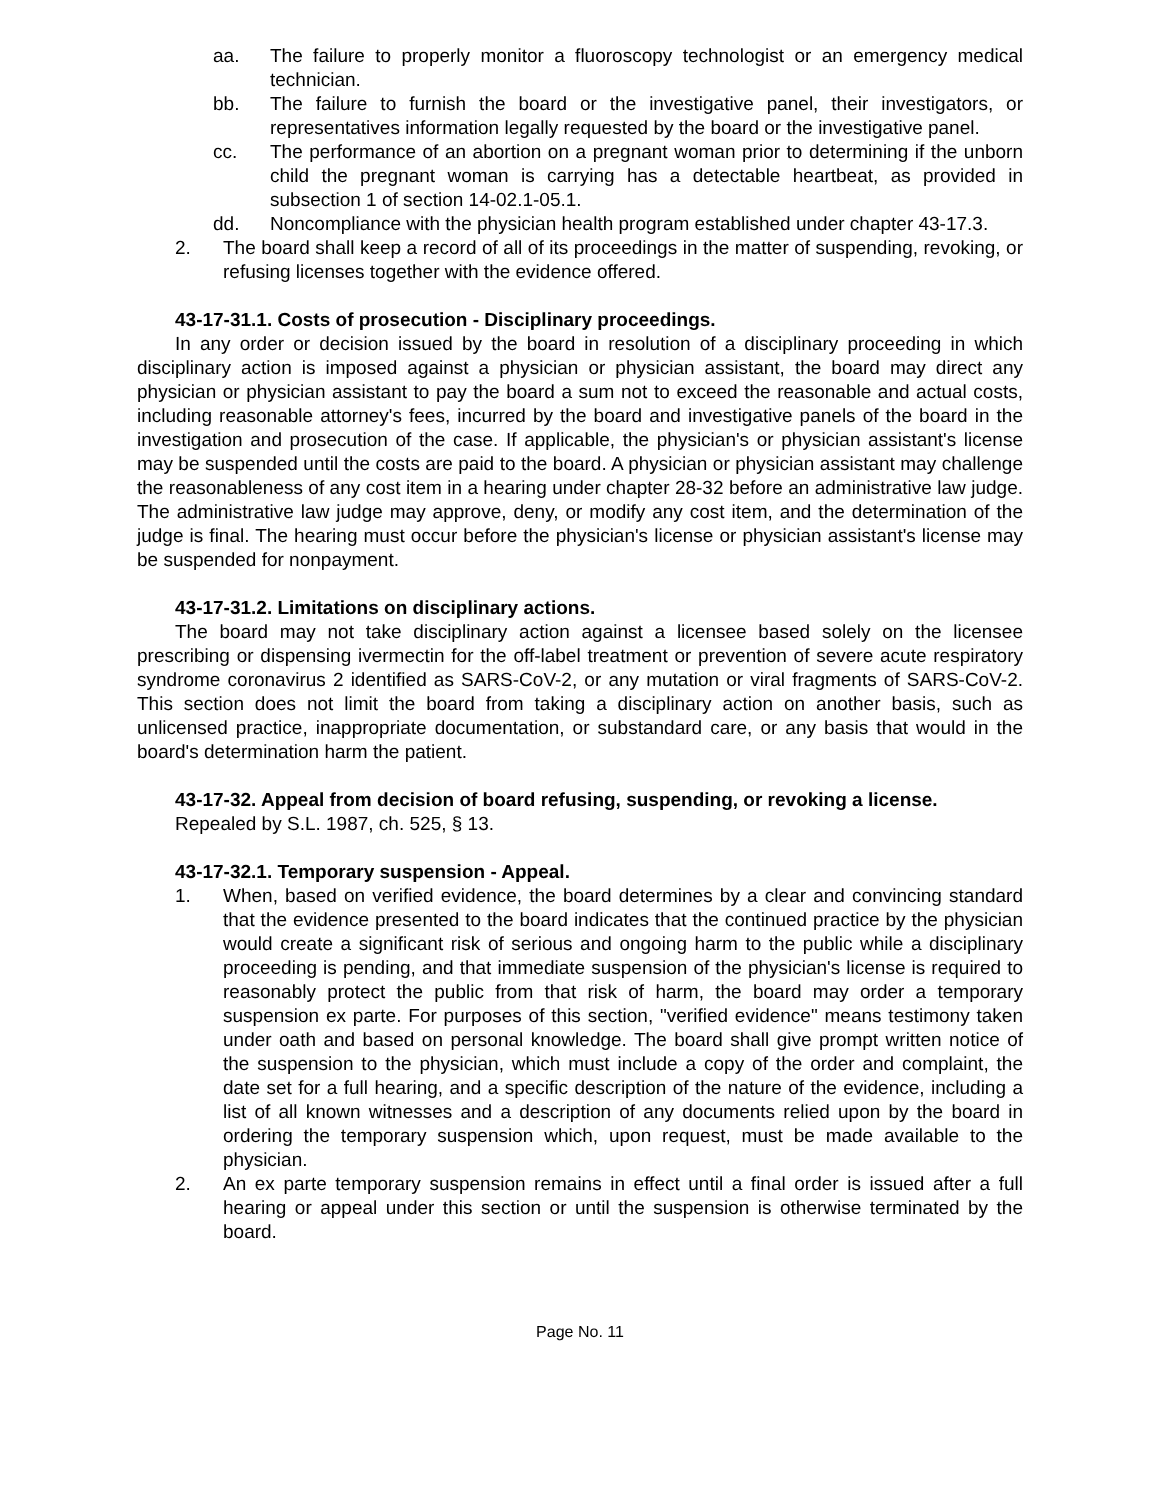aa. The failure to properly monitor a fluoroscopy technologist or an emergency medical technician.
bb. The failure to furnish the board or the investigative panel, their investigators, or representatives information legally requested by the board or the investigative panel.
cc. The performance of an abortion on a pregnant woman prior to determining if the unborn child the pregnant woman is carrying has a detectable heartbeat, as provided in subsection 1 of section 14-02.1-05.1.
dd. Noncompliance with the physician health program established under chapter 43-17.3.
2. The board shall keep a record of all of its proceedings in the matter of suspending, revoking, or refusing licenses together with the evidence offered.
43-17-31.1. Costs of prosecution - Disciplinary proceedings.
In any order or decision issued by the board in resolution of a disciplinary proceeding in which disciplinary action is imposed against a physician or physician assistant, the board may direct any physician or physician assistant to pay the board a sum not to exceed the reasonable and actual costs, including reasonable attorney's fees, incurred by the board and investigative panels of the board in the investigation and prosecution of the case. If applicable, the physician's or physician assistant's license may be suspended until the costs are paid to the board. A physician or physician assistant may challenge the reasonableness of any cost item in a hearing under chapter 28-32 before an administrative law judge. The administrative law judge may approve, deny, or modify any cost item, and the determination of the judge is final. The hearing must occur before the physician's license or physician assistant's license may be suspended for nonpayment.
43-17-31.2. Limitations on disciplinary actions.
The board may not take disciplinary action against a licensee based solely on the licensee prescribing or dispensing ivermectin for the off-label treatment or prevention of severe acute respiratory syndrome coronavirus 2 identified as SARS-CoV-2, or any mutation or viral fragments of SARS-CoV-2. This section does not limit the board from taking a disciplinary action on another basis, such as unlicensed practice, inappropriate documentation, or substandard care, or any basis that would in the board's determination harm the patient.
43-17-32. Appeal from decision of board refusing, suspending, or revoking a license.
Repealed by S.L. 1987, ch. 525, § 13.
43-17-32.1. Temporary suspension - Appeal.
1. When, based on verified evidence, the board determines by a clear and convincing standard that the evidence presented to the board indicates that the continued practice by the physician would create a significant risk of serious and ongoing harm to the public while a disciplinary proceeding is pending, and that immediate suspension of the physician's license is required to reasonably protect the public from that risk of harm, the board may order a temporary suspension ex parte. For purposes of this section, "verified evidence" means testimony taken under oath and based on personal knowledge. The board shall give prompt written notice of the suspension to the physician, which must include a copy of the order and complaint, the date set for a full hearing, and a specific description of the nature of the evidence, including a list of all known witnesses and a description of any documents relied upon by the board in ordering the temporary suspension which, upon request, must be made available to the physician.
2. An ex parte temporary suspension remains in effect until a final order is issued after a full hearing or appeal under this section or until the suspension is otherwise terminated by the board.
Page No. 11